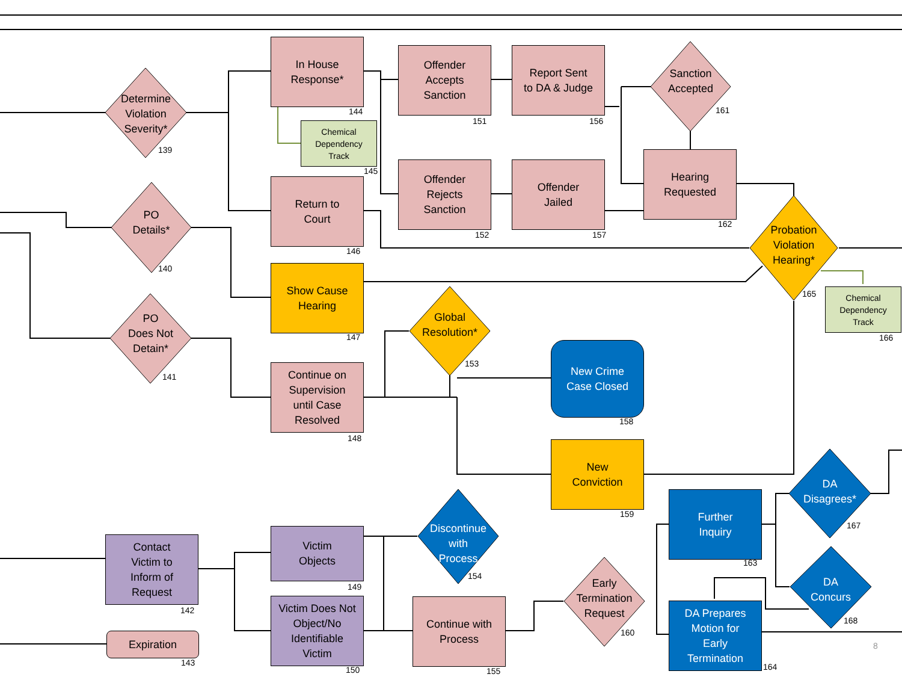In House
Response*
Chemical
Dependency
Track
Offender
Accepts
Sanction
Report Sent
to DA & Judge
Sanction
Accepted
Determine
Violation
Severity*
Return to
Court
Offender
Rejects
Sanction
Offender
Jailed
Hearing
Requested
PO
Details*
Probation
Violation
Hearing*
Chemical
Dependency
Track
Show Cause
Hearing
Global
Resolution*
PO
Does Not
Detain*
New Crime
Case Closed
Continue on
Supervision
until Case
Resolved
New
Conviction
DA
Disagrees*
Further
Inquiry
Victim
Objects
Discontinue
with
Process
Contact
Victim to
Inform of
Request
DA
Concurs
Early
Termination
Request
Victim Does Not
Object/No
Identifiable
Victim
Continue with
Process
DA Prepares
Motion for
Early
Termination
Expiration
144
151 156
161
139
145
162
152 157
146
140
165
147 166
153
141
158
148
159
167
163
154
149
142
168
160
8
143 164 150 155